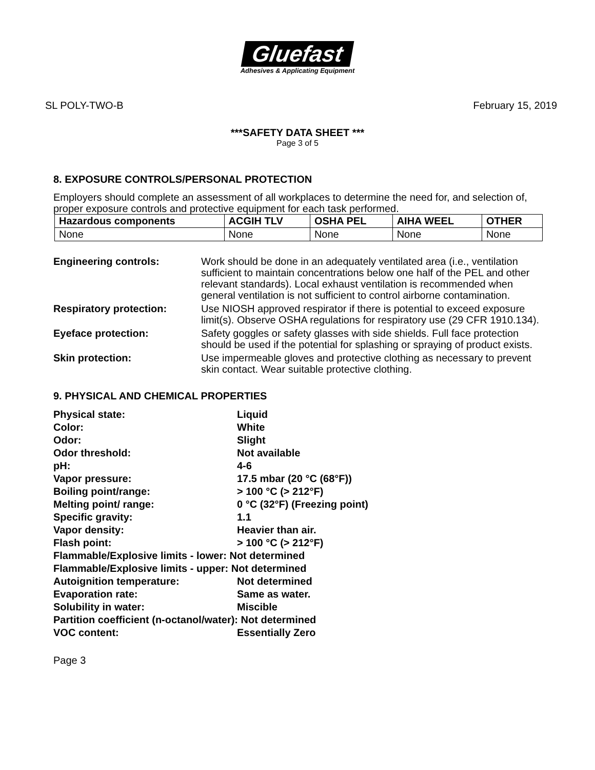Gluefast
Adhesives & Applicating Equipment
SL POLY-TWO-B February 15, 2019
***SAFETY DATA SHEET ***
Page 3 of 5
8. EXPOSURE CONTROLS/PERSONAL PROTECTION
Employers should complete an assessment of all workplaces to determine the need for, and selection of, proper exposure controls and protective equipment for each task performed.
| Hazardous components | ACGIH TLV | OSHA PEL | AIHA WEEL | OTHER |
| --- | --- | --- | --- | --- |
| None | None | None | None | None |
| Engineering controls: | Work should be done in an adequately ventilated area (i.e., ventilation sufficient to maintain concentrations below one half of the PEL and other relevant standards). Local exhaust ventilation is recommended when general ventilation is not sufficient to control airborne contamination. |
| Respiratory protection: | Use NIOSH approved respirator if there is potential to exceed exposure limit(s). Observe OSHA regulations for respiratory use (29 CFR 1910.134). |
| Eyeface protection: | Safety goggles or safety glasses with side shields. Full face protection should be used if the potential for splashing or spraying of product exists. |
| Skin protection: | Use impermeable gloves and protective clothing as necessary to prevent skin contact. Wear suitable protective clothing. |
9. PHYSICAL AND CHEMICAL PROPERTIES
| Physical state: | Liquid |
| Color: | White |
| Odor: | Slight |
| Odor threshold: | Not available |
| pH: | 4-6 |
| Vapor pressure: | 17.5 mbar (20 °C (68°F)) |
| Boiling point/range: | > 100 °C (> 212°F) |
| Melting point/ range: | 0 °C (32°F) (Freezing point) |
| Specific gravity: | 1.1 |
| Vapor density: | Heavier than air. |
| Flash point: | > 100 °C (> 212°F) |
| Flammable/Explosive limits - lower: Not determined | |
| Flammable/Explosive limits - upper: Not determined | |
| Autoignition temperature: | Not determined |
| Evaporation rate: | Same as water. |
| Solubility in water: | Miscible |
| Partition coefficient (n-octanol/water): Not determined | |
| VOC content: | Essentially Zero |
Page 3